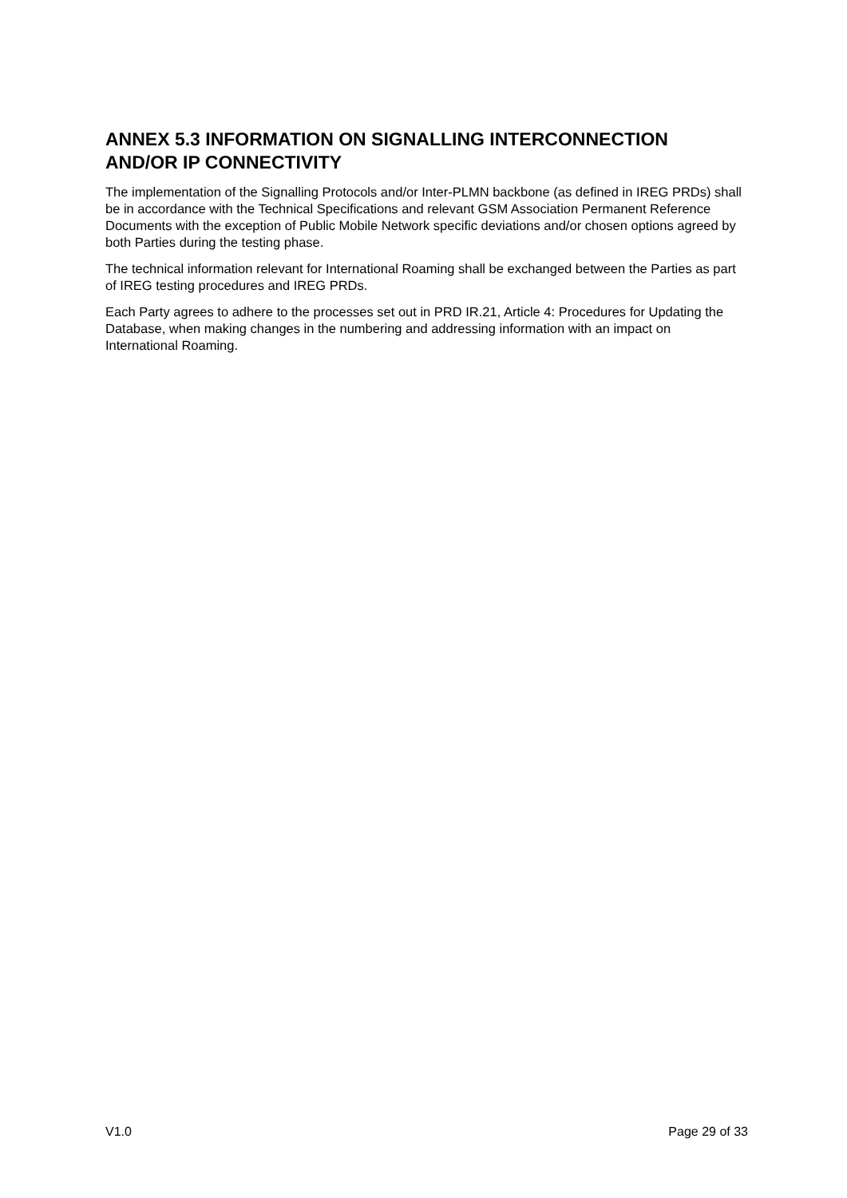ANNEX 5.3 INFORMATION ON SIGNALLING INTERCONNECTION AND/OR IP CONNECTIVITY
The implementation of the Signalling Protocols and/or Inter-PLMN backbone (as defined in IREG PRDs) shall be in accordance with the Technical Specifications and relevant GSM Association Permanent Reference Documents with the exception of Public Mobile Network specific deviations and/or chosen options agreed by both Parties during the testing phase.
The technical information relevant for International Roaming shall be exchanged between the Parties as part of IREG testing procedures and IREG PRDs.
Each Party agrees to adhere to the processes set out in PRD IR.21, Article 4: Procedures for Updating the Database, when making changes in the numbering and addressing information with an impact on International Roaming.
V1.0 Page 29 of 33